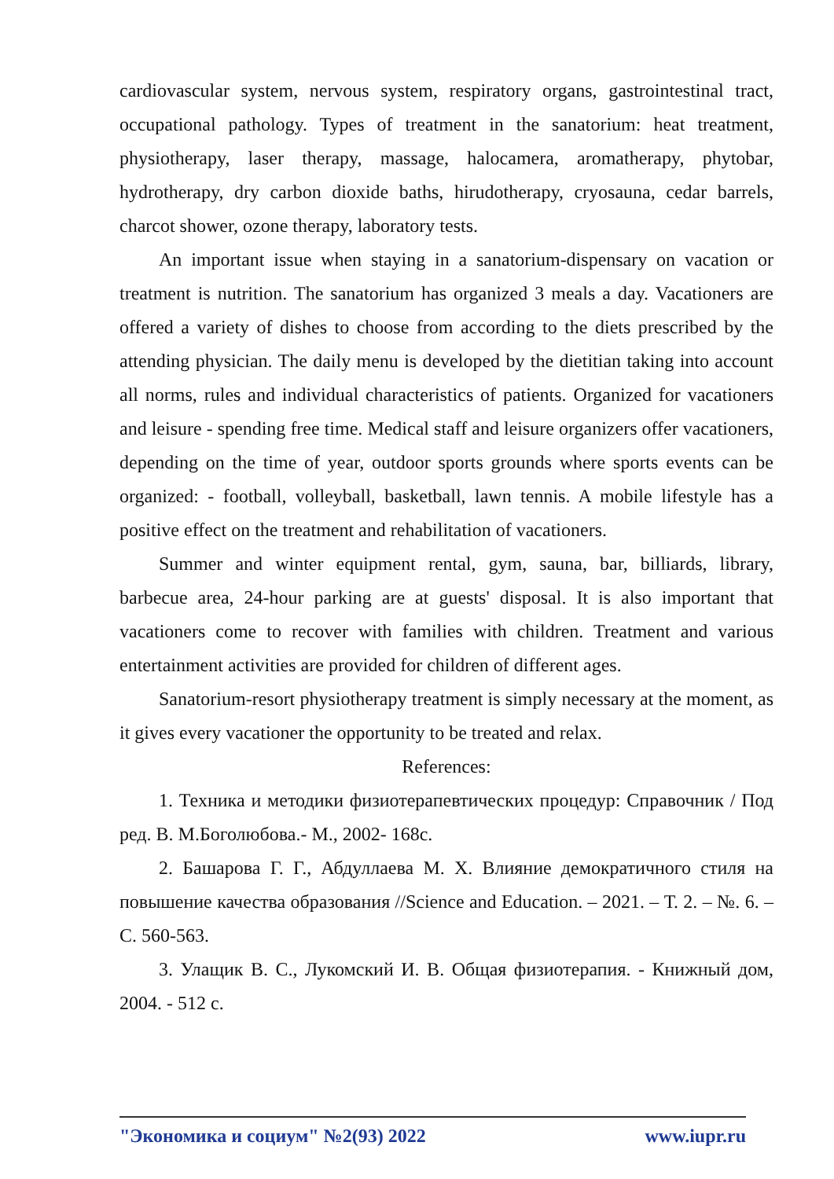cardiovascular system, nervous system, respiratory organs, gastrointestinal tract, occupational pathology. Types of treatment in the sanatorium: heat treatment, physiotherapy, laser therapy, massage, halocamera, aromatherapy, phytobar, hydrotherapy, dry carbon dioxide baths, hirudotherapy, cryosauna, cedar barrels, charcot shower, ozone therapy, laboratory tests.
An important issue when staying in a sanatorium-dispensary on vacation or treatment is nutrition. The sanatorium has organized 3 meals a day. Vacationers are offered a variety of dishes to choose from according to the diets prescribed by the attending physician. The daily menu is developed by the dietitian taking into account all norms, rules and individual characteristics of patients. Organized for vacationers and leisure - spending free time. Medical staff and leisure organizers offer vacationers, depending on the time of year, outdoor sports grounds where sports events can be organized: - football, volleyball, basketball, lawn tennis. A mobile lifestyle has a positive effect on the treatment and rehabilitation of vacationers.
Summer and winter equipment rental, gym, sauna, bar, billiards, library, barbecue area, 24-hour parking are at guests' disposal. It is also important that vacationers come to recover with families with children. Treatment and various entertainment activities are provided for children of different ages.
Sanatorium-resort physiotherapy treatment is simply necessary at the moment, as it gives every vacationer the opportunity to be treated and relax.
References:
1. Техника и методики физиотерапевтических процедур: Справочник / Под ред. В. М.Боголюбова.- М., 2002- 168с.
2. Башарова Г. Г., Абдуллаева М. Х. Влияние демократичного стиля на повышение качества образования //Science and Education. – 2021. – Т. 2. – №. 6. – С. 560-563.
3. Улащик В. С., Лукомский И. В. Общая физиотерапия. - Книжный дом, 2004. - 512 с.
"Экономика и социум" №2(93) 2022 www.iupr.ru